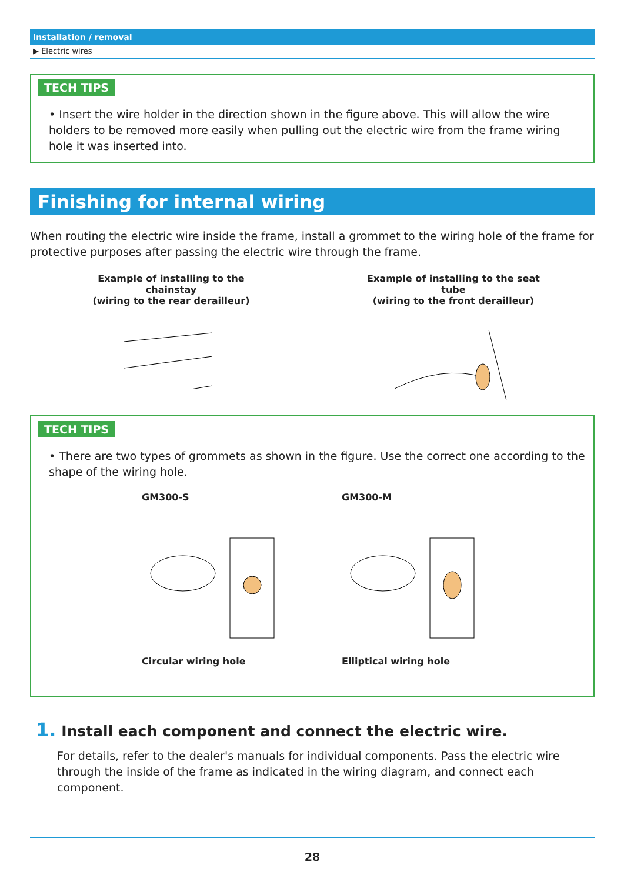Installation / removal
▶ Electric wires
TECH TIPS
• Insert the wire holder in the direction shown in the figure above. This will allow the wire holders to be removed more easily when pulling out the electric wire from the frame wiring hole it was inserted into.
Finishing for internal wiring
When routing the electric wire inside the frame, install a grommet to the wiring hole of the frame for protective purposes after passing the electric wire through the frame.
Example of installing to the chainstay
(wiring to the rear derailleur)
Example of installing to the seat tube
(wiring to the front derailleur)
TECH TIPS
• There are two types of grommets as shown in the figure. Use the correct one according to the shape of the wiring hole.
GM300-S Circular wiring hole
GM300-M Elliptical wiring hole
1. Install each component and connect the electric wire.
For details, refer to the dealer's manuals for individual components. Pass the electric wire through the inside of the frame as indicated in the wiring diagram, and connect each component.
28